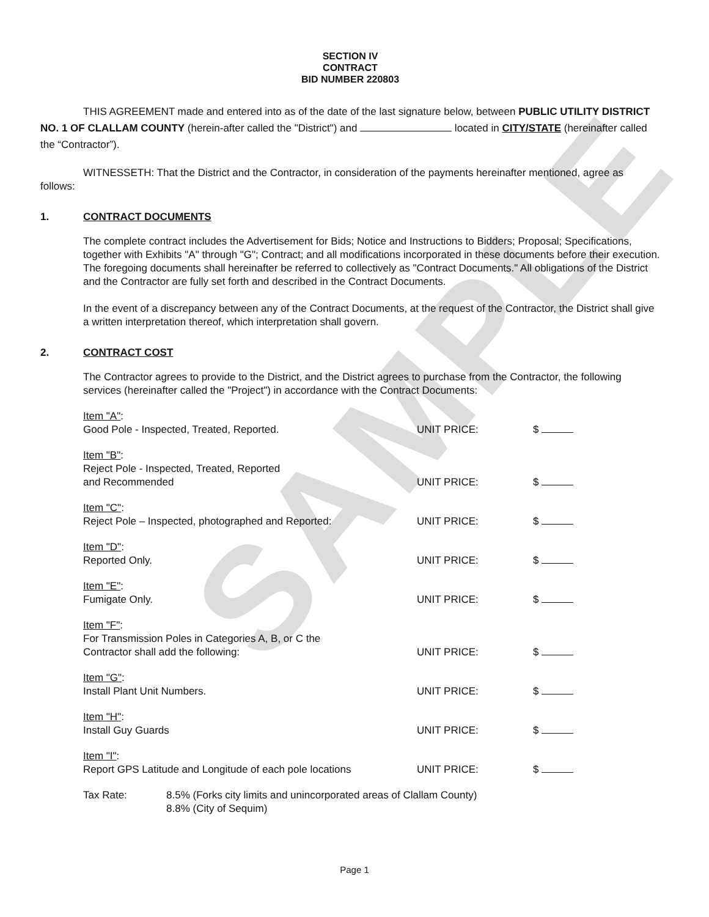SAMPLE
SECTION IV
CONTRACT
BID NUMBER 220803
THIS AGREEMENT made and entered into as of the date of the last signature below, between PUBLIC UTILITY DISTRICT NO. 1 OF CLALLAM COUNTY (herein-after called the "District") and located in CITY/STATE (hereinafter called the “Contractor”).
WITNESSETH: That the District and the Contractor, in consideration of the payments hereinafter mentioned, agree as follows:
1. CONTRACT DOCUMENTS
The complete contract includes the Advertisement for Bids; Notice and Instructions to Bidders; Proposal; Specifications, together with Exhibits "A" through "G"; Contract; and all modifications incorporated in these documents before their execution. The foregoing documents shall hereinafter be referred to collectively as "Contract Documents." All obligations of the District and the Contractor are fully set forth and described in the Contract Documents.
In the event of a discrepancy between any of the Contract Documents, at the request of the Contractor, the District shall give a written interpretation thereof, which interpretation shall govern.
2. CONTRACT COST
The Contractor agrees to provide to the District, and the District agrees to purchase from the Contractor, the following services (hereinafter called the "Project") in accordance with the Contract Documents:
Item "A":
Good Pole - Inspected, Treated, Reported.
UNIT PRICE: $
Item "B":
Reject Pole - Inspected, Treated, Reported
and Recommended
UNIT PRICE: $
Item "C":
Reject Pole – Inspected, photographed and Reported:
UNIT PRICE: $
Item "D":
Reported Only.
UNIT PRICE: $
Item "E":
Fumigate Only.
UNIT PRICE: $
Item "F":
For Transmission Poles in Categories A, B, or C the
Contractor shall add the following:
UNIT PRICE: $
Item "G":
Install Plant Unit Numbers.
UNIT PRICE: $
Item "H":
Install Guy Guards
UNIT PRICE: $
Item "I":
Report GPS Latitude and Longitude of each pole locations
UNIT PRICE: $
Tax Rate: 8.5% (Forks city limits and unincorporated areas of Clallam County)
8.8% (City of Sequim)
Page 1